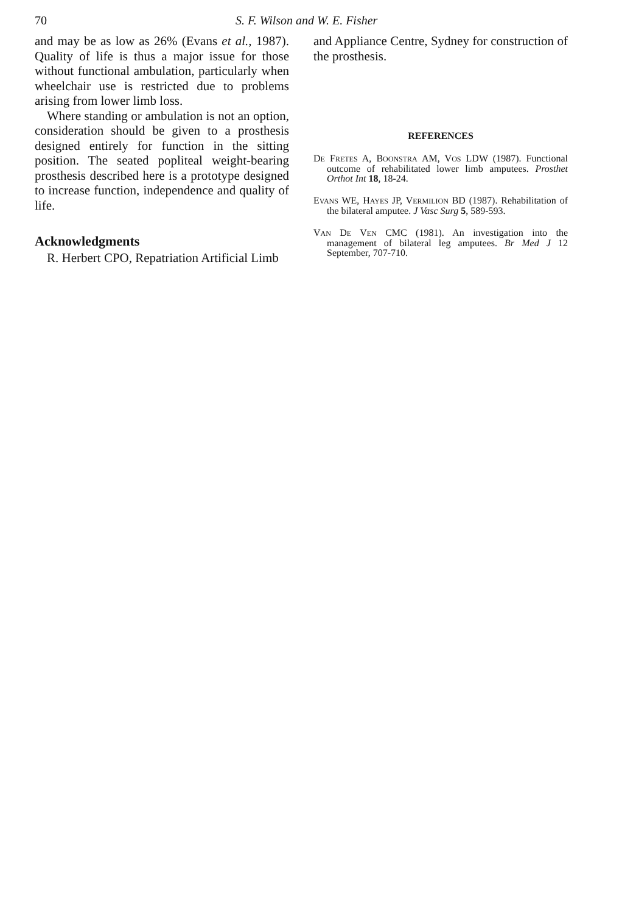70 S. F. Wilson and W. E. Fisher
and may be as low as 26% (Evans et al., 1987). Quality of life is thus a major issue for those without functional ambulation, particularly when wheelchair use is restricted due to problems arising from lower limb loss.
Where standing or ambulation is not an option, consideration should be given to a prosthesis designed entirely for function in the sitting position. The seated popliteal weight-bearing prosthesis described here is a prototype designed to increase function, independence and quality of life.
Acknowledgments
R. Herbert CPO, Repatriation Artificial Limb
and Appliance Centre, Sydney for construction of the prosthesis.
REFERENCES
DE FRETES A, BOONSTRA AM, VOS LDW (1987). Functional outcome of rehabilitated lower limb amputees. Prosthet Orthot Int 18, 18-24.
EVANS WE, HAYES JP, VERMILION BD (1987). Rehabilitation of the bilateral amputee. J Vasc Surg 5, 589-593.
VAN DE VEN CMC (1981). An investigation into the management of bilateral leg amputees. Br Med J 12 September, 707-710.